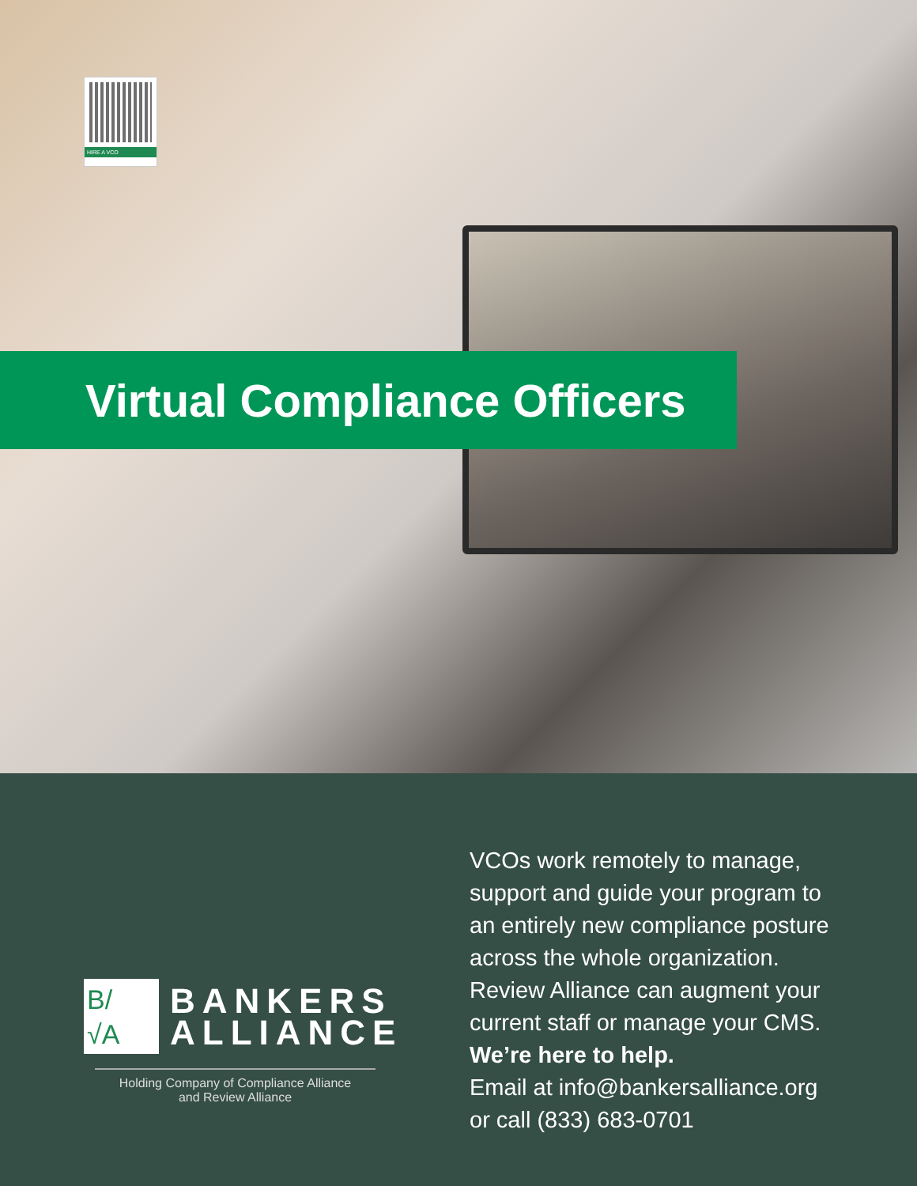HIRE A VCO
Virtual Compliance Officers
B/
√A
BANKERS
ALLIANCE
Holding Company of Compliance Alliance
and Review Alliance
VCOs work remotely to manage,
support and guide your program to
an entirely new compliance posture
across the whole organization.
Review Alliance can augment your
current staff or manage your CMS.
We’re here to help.
Email at info@bankersalliance.org
or call (833) 683-0701